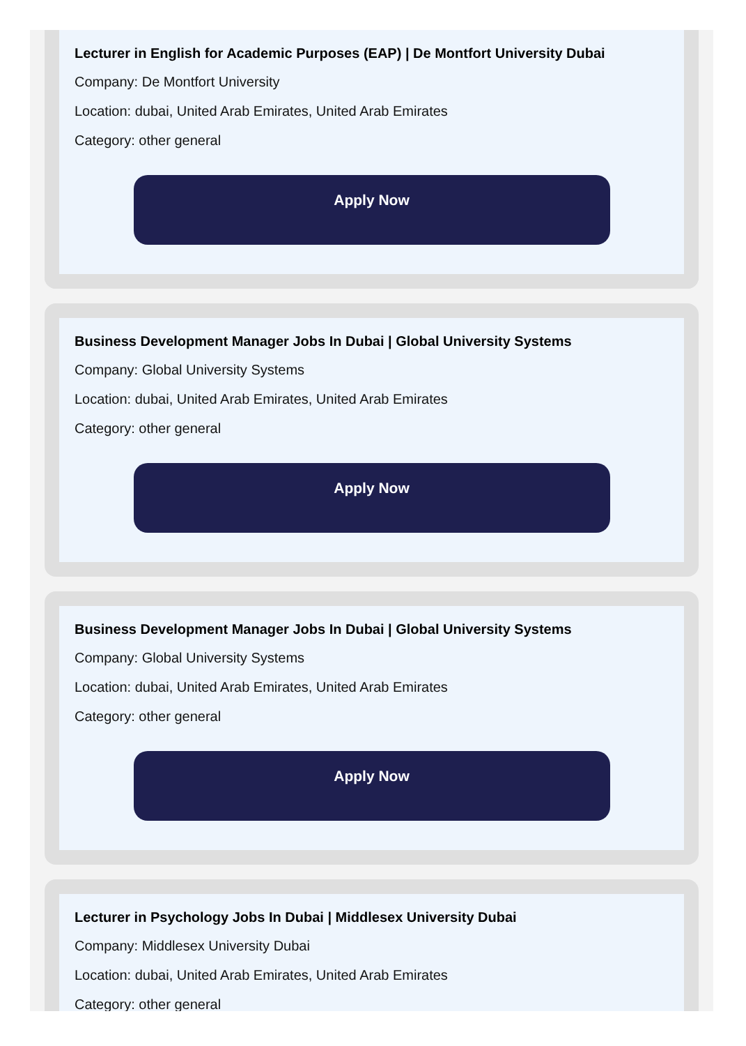Lecturer in English for Academic Purposes (EAP) | De Montfort University Dubai
Company: De Montfort University
Location: dubai, United Arab Emirates, United Arab Emirates
Category: other general
Apply Now
Business Development Manager Jobs In Dubai | Global University Systems
Company: Global University Systems
Location: dubai, United Arab Emirates, United Arab Emirates
Category: other general
Apply Now
Business Development Manager Jobs In Dubai | Global University Systems
Company: Global University Systems
Location: dubai, United Arab Emirates, United Arab Emirates
Category: other general
Apply Now
Lecturer in Psychology Jobs In Dubai | Middlesex University Dubai
Company: Middlesex University Dubai
Location: dubai, United Arab Emirates, United Arab Emirates
Category: other general